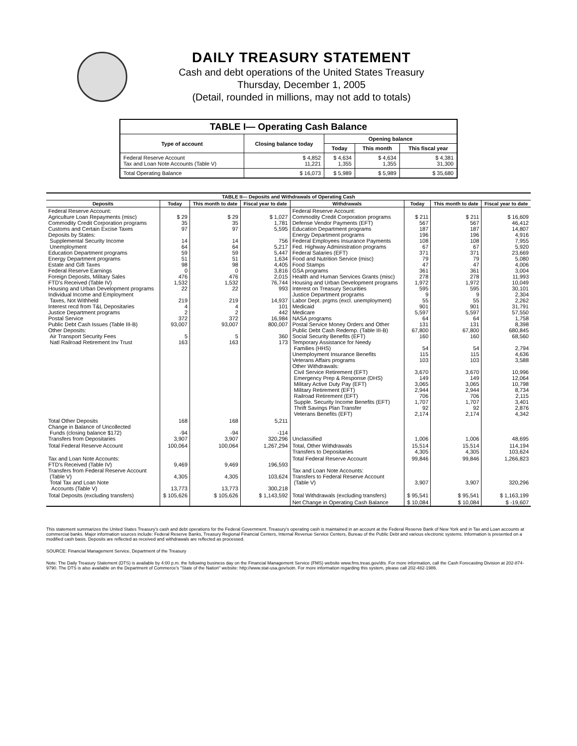DAILY TREASURY STATEMENT
Cash and debt operations of the United States Treasury
Thursday, December 1, 2005
(Detail, rounded in millions, may not add to totals)
| TABLE I— Operating Cash Balance | | | | |
| --- | --- | --- | --- | --- |
| Type of account | Closing balance today | Opening balance | | |
| | | Today | This month | This fiscal year |
| Federal Reserve Account Tax and Loan Note Accounts (Table V) | $ 4,852 11,221 | $ 4,634 1,355 | $ 4,634 1,355 | $ 4,381 31,300 |
| Total Operating Balance | $ 16,073 | $ 5,989 | $ 5,989 | $ 35,680 |
| TABLE II— Deposits and Withdrawals of Operating Cash | | | | | | | |
| --- | --- | --- | --- | --- | --- | --- | --- |
| Deposits | Today | This month to date | Fiscal year to date | Withdrawals | Today | This month to date | Fiscal year to date |
| Federal Reserve Account: Agriculture Loan Repayments (misc) Commodity Credit Corporation programs Customs and Certain Excise Taxes Deposits by States: Supplemental Security Income Unemployment Education Department programs Energy Department programs Estate and Gift Taxes Federal Reserve Earnings Foreign Deposits, Military Sales FTD's Received (Table IV) Housing and Urban Development programs Individual Income and Employment Taxes, Not Withheld Interest recd from T&L Depositaries Justice Department programs Postal Service Public Debt Cash Issues (Table III-B) Other Deposits: Air Transport Security Fees Natl Railroad Retirement Inv Trust | $ 29 35 97 14 64 59 51 98 0 476 1,532 22 219 4 2 372 93,007 5 163 | $ 29 35 97 14 64 59 51 98 0 476 1,532 22 219 4 2 372 93,007 5 163 | $ 1,027 1,781 5,595 756 5,217 5,447 1,634 4,405 3,816 2,015 76,744 993 14,937 101 442 16,984 800,007 360 173 | Federal Reserve Account: Commodity Credit Corporation programs Defense Vendor Payments (EFT) Education Department programs Energy Department programs Federal Employees Insurance Payments Fed. Highway Administration programs Federal Salaries (EFT) Food and Nutrition Service (misc) Food Stamps GSA programs Health and Human Services Grants (misc) Housing and Urban Development programs Interest on Treasury Securities Justice Department programs Labor Dept. prgms (excl. unemployment) Medicaid Medicare NASA programs Postal Service Money Orders and Other Public Debt Cash Redemp. (Table III-B) Social Security Benefits (EFT) Temporary Assistance for Needy Families (HHS) Unemployment Insurance Benefits Veterans Affairs programs Other Withdrawals: Civil Service Retirement (EFT) Emergency Prep & Response (DHS) Military Active Duty Pay (EFT) Military Retirement (EFT) Railroad Retirement (EFT) Supple. Security Income Benefits (EFT) Thrift Savings Plan Transfer Veterans Benefits (EFT) | $ 211 567 187 196 108 67 371 79 47 361 278 1,972 595 9 55 901 5,597 64 131 67,800 160 54 115 103 3,670 149 3,065 2,944 706 1,707 92 2,174 | $ 211 567 187 196 108 67 371 79 47 361 278 1,972 595 9 55 901 5,597 64 131 67,800 160 54 115 103 3,670 149 3,065 2,944 706 1,707 92 2,174 | $ 16,609 46,412 14,807 4,916 7,955 5,920 23,669 5,080 4,006 3,004 11,993 10,049 30,101 2,304 2,262 31,791 57,550 1,758 8,398 680,845 68,560 2,794 4,636 3,588 10,996 12,064 10,798 8,734 2,115 3,401 2,876 4,342 |
| Total Other Deposits Change in Balance of Uncollected Funds (closing balance $172) Transfers from Depositaries | 168 -94 3,907 | 168 -94 3,907 | 5,211 -114 320,296 | Unclassified | 1,006 | 1,006 | 48,695 |
| Total Federal Reserve Account | 100,064 | 100,064 | 1,267,294 | Total, Other Withdrawals Transfers to Depositaries | 15,514 4,305 | 15,514 4,305 | 114,194 103,624 |
| Tax and Loan Note Accounts: FTD's Received (Table IV) Transfers from Federal Reserve Account (Table V) Total Tax and Loan Note Accounts (Table V) | 9,469 4,305 13,773 | 9,469 4,305 13,773 | 196,593 103,624 300,218 | Total Federal Reserve Account Tax and Loan Note Accounts: Transfers to Federal Reserve Account (Table V) | 99,846 3,907 | 99,846 3,907 | 1,266,823 320,296 |
| Total Deposits (excluding transfers) | $ 105,626 | $ 105,626 | $ 1,143,592 | Total Withdrawals (excluding transfers) | $ 95,541 | $ 95,541 | $ 1,163,199 |
| | | | | Net Change in Operating Cash Balance | $ 10,084 | $ 10,084 | $ -19,607 |
This statement summarizes the United States Treasury's cash and debt operations for the Federal Government. Treasury's operating cash is maintained in an account at the Federal Reserve Bank of New York and in Tax and Loan accounts at commercial banks. Major information sources include: Federal Reserve Banks, Treasury Regional Financial Centers, Internal Revenue Service Centers, Bureau of the Public Debt and various electronic systems. Information is presented on a modified cash basis. Deposits are reflected as received and withdrawals are reflected as processed.
SOURCE: Financial Management Service, Department of the Treasury
Note: The Daily Treasury Statement (DTS) is available by 4:00 p.m. the following business day on the Financial Management Service (FMS) website www.fms.treas.gov/dts. For more information, call the Cash Forecasting Division at 202-874-9790. The DTS is also available on the Department of Commerce's "State of the Nation" website: http://www.stat-usa.gov/sotn. For more information regarding this system, please call 202-482-1986.